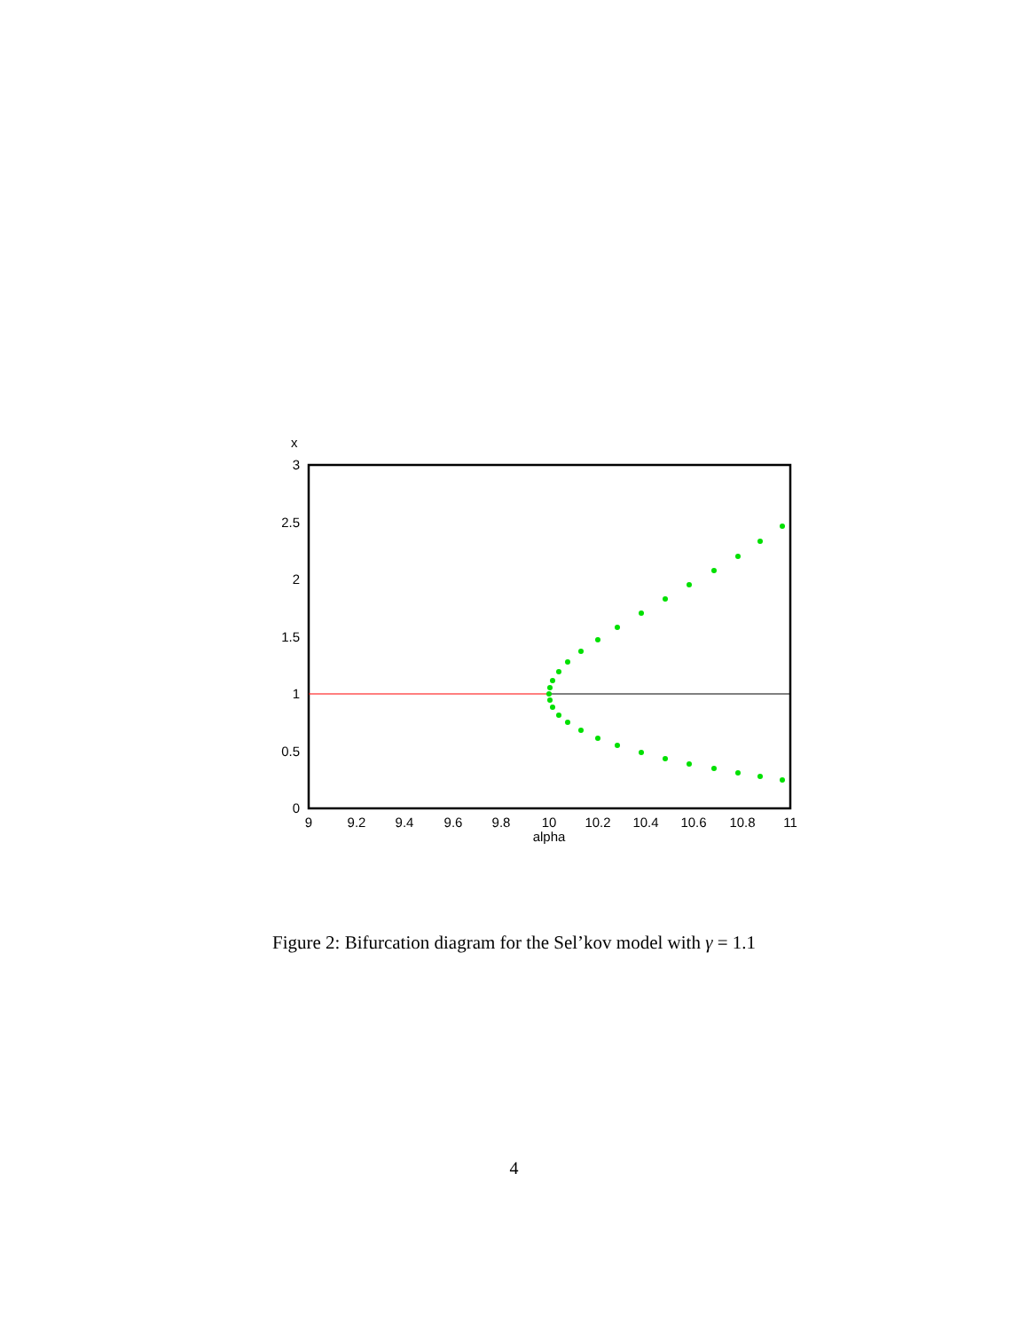x
3
2.5
2
1.5
1
0.5
0
9
9.2
9.4
9.6
9.8
10
10.2
10.4
10.6
10.8
11
alpha
Figure 2: Bifurcation diagram for the Sel’kov model with γ = 1.1
4